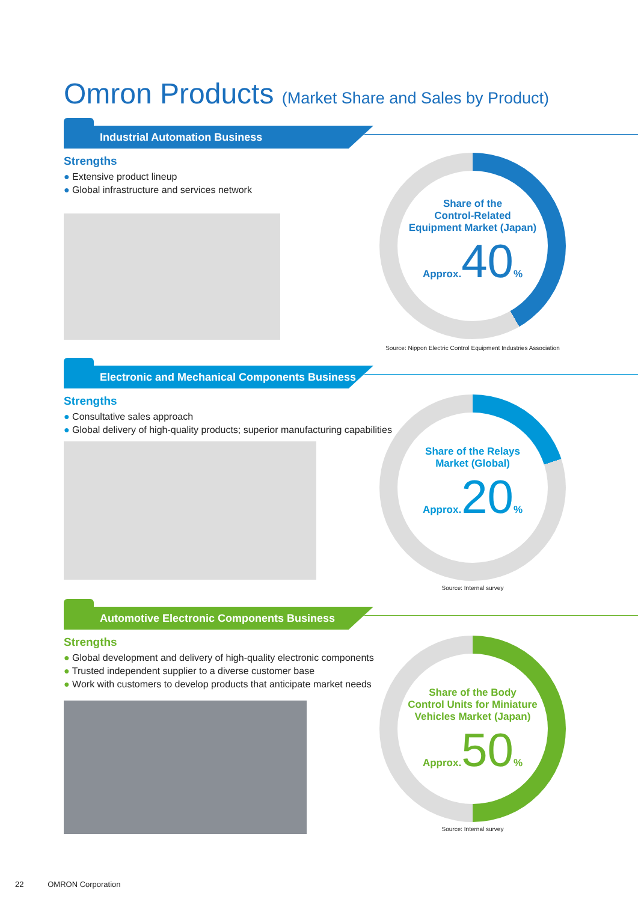Omron Products (Market Share and Sales by Product)
Industrial Automation Business
Strengths
● Extensive product lineup
● Global infrastructure and services network
Share of the
Control-Related
Equipment Market (Japan)
Approx.40%
Source: Nippon Electric Control Equipment Industries Association
Electronic and Mechanical Components Business
Strengths
● Consultative sales approach
● Global delivery of high-quality products; superior manufacturing capabilities
Share of the Relays
Market (Global)
Approx.20%
Source: Internal survey
Automotive Electronic Components Business
Strengths
● Global development and delivery of high-quality electronic components
● Trusted independent supplier to a diverse customer base
● Work with customers to develop products that anticipate market needs
Share of the Body
Control Units for Miniature
Vehicles Market (Japan)
Approx.50%
Source: Internal survey
22 OMRON Corporation